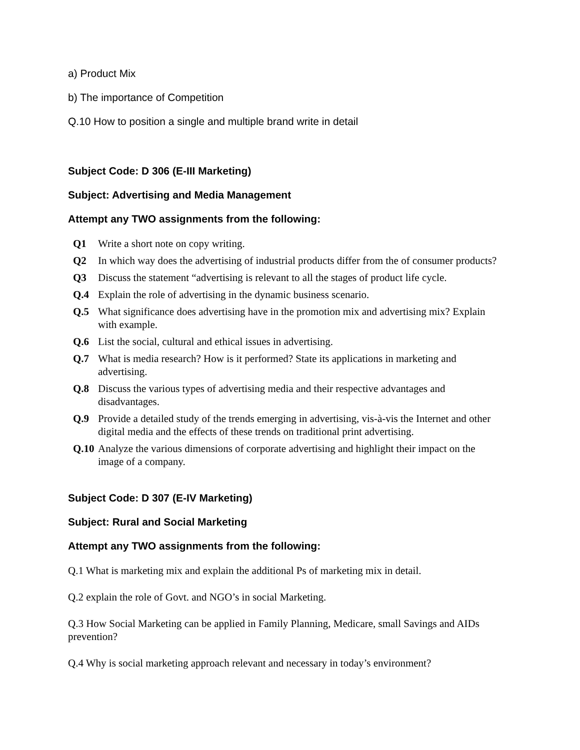a) Product Mix
b) The importance of Competition
Q.10 How to position a single and multiple brand write in detail
Subject Code: D 306 (E-III Marketing)
Subject: Advertising and Media Management
Attempt any TWO assignments from the following:
| Q1 | Write a short note on copy writing. |
| Q2 | In which way does the advertising of industrial products differ from the of consumer products? |
| Q3 | Discuss the statement “advertising is relevant to all the stages of product life cycle. |
| Q.4 | Explain the role of advertising in the dynamic business scenario. |
| Q.5 | What significance does advertising have in the promotion mix and advertising mix? Explain with example. |
| Q.6 | List the social, cultural and ethical issues in advertising. |
| Q.7 | What is media research? How is it performed? State its applications in marketing and advertising. |
| Q.8 | Discuss the various types of advertising media and their respective advantages and disadvantages. |
| Q.9 | Provide a detailed study of the trends emerging in advertising, vis-à-vis the Internet and other digital media and the effects of these trends on traditional print advertising. |
| Q.10 | Analyze the various dimensions of corporate advertising and highlight their impact on the image of a company. |
Subject Code: D 307 (E-IV Marketing)
Subject: Rural and Social Marketing
Attempt any TWO assignments from the following:
Q.1 What is marketing mix and explain the additional Ps of marketing mix in detail.
Q.2 explain the role of Govt. and NGO’s in social Marketing.
Q.3 How Social Marketing can be applied in Family Planning, Medicare, small Savings and AIDs prevention?
Q.4 Why is social marketing approach relevant and necessary in today’s environment?